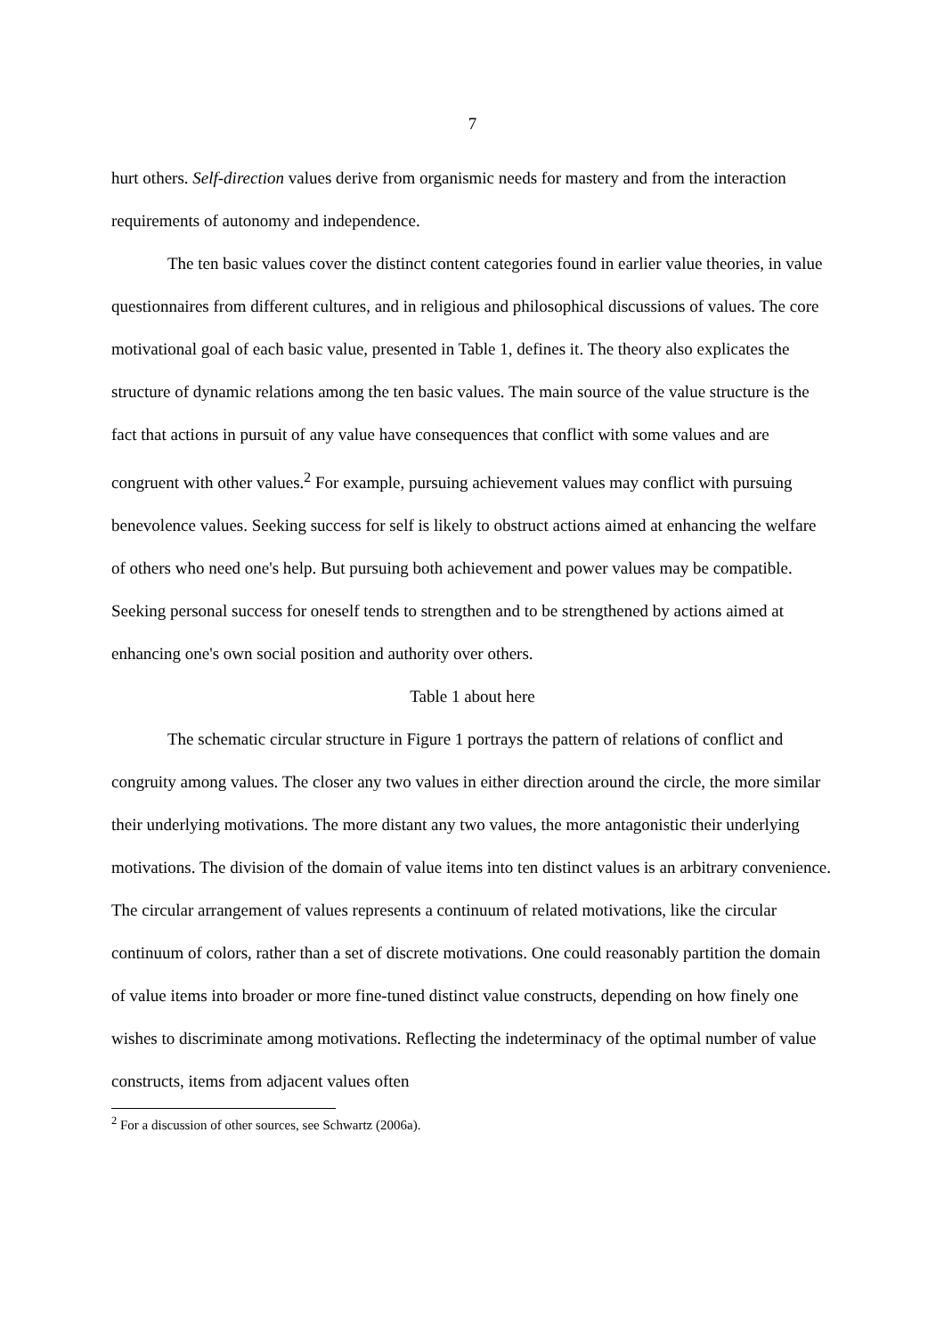7
hurt others. Self-direction values derive from organismic needs for mastery and from the interaction requirements of autonomy and independence.
The ten basic values cover the distinct content categories found in earlier value theories, in value questionnaires from different cultures, and in religious and philosophical discussions of values. The core motivational goal of each basic value, presented in Table 1, defines it. The theory also explicates the structure of dynamic relations among the ten basic values. The main source of the value structure is the fact that actions in pursuit of any value have consequences that conflict with some values and are congruent with other values.<sup>2</sup> For example, pursuing achievement values may conflict with pursuing benevolence values. Seeking success for self is likely to obstruct actions aimed at enhancing the welfare of others who need one's help. But pursuing both achievement and power values may be compatible. Seeking personal success for oneself tends to strengthen and to be strengthened by actions aimed at enhancing one's own social position and authority over others.
Table 1 about here
The schematic circular structure in Figure 1 portrays the pattern of relations of conflict and congruity among values. The closer any two values in either direction around the circle, the more similar their underlying motivations. The more distant any two values, the more antagonistic their underlying motivations. The division of the domain of value items into ten distinct values is an arbitrary convenience. The circular arrangement of values represents a continuum of related motivations, like the circular continuum of colors, rather than a set of discrete motivations. One could reasonably partition the domain of value items into broader or more fine-tuned distinct value constructs, depending on how finely one wishes to discriminate among motivations. Reflecting the indeterminacy of the optimal number of value constructs, items from adjacent values often
<sup>2</sup> For a discussion of other sources, see Schwartz (2006a).